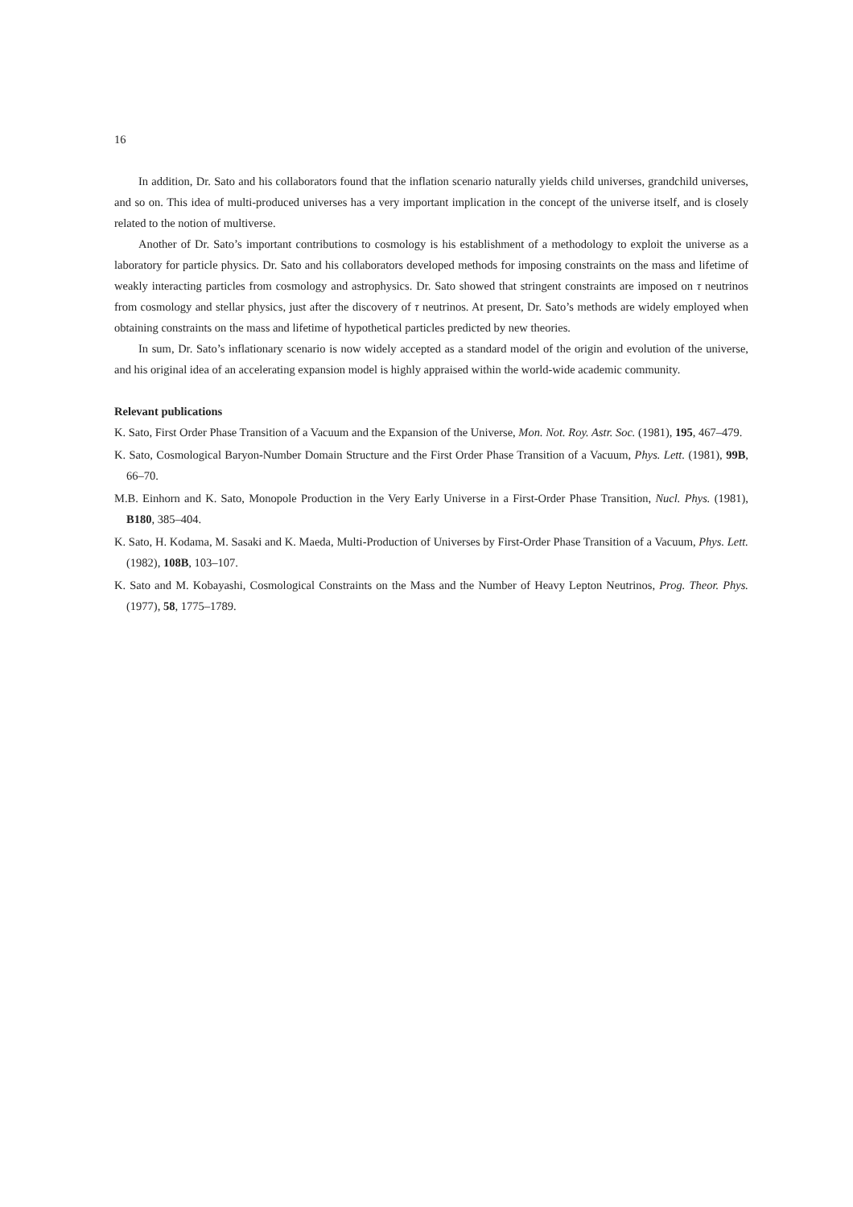16
In addition, Dr. Sato and his collaborators found that the inflation scenario naturally yields child universes, grandchild universes, and so on. This idea of multi-produced universes has a very important implication in the concept of the universe itself, and is closely related to the notion of multiverse.
Another of Dr. Sato’s important contributions to cosmology is his establishment of a methodology to exploit the universe as a laboratory for particle physics. Dr. Sato and his collaborators developed methods for imposing constraints on the mass and lifetime of weakly interacting particles from cosmology and astrophysics. Dr. Sato showed that stringent constraints are imposed on τ neutrinos from cosmology and stellar physics, just after the discovery of τ neutrinos. At present, Dr. Sato’s methods are widely employed when obtaining constraints on the mass and lifetime of hypothetical particles predicted by new theories.
In sum, Dr. Sato’s inflationary scenario is now widely accepted as a standard model of the origin and evolution of the universe, and his original idea of an accelerating expansion model is highly appraised within the world-wide academic community.
Relevant publications
K. Sato, First Order Phase Transition of a Vacuum and the Expansion of the Universe, Mon. Not. Roy. Astr. Soc. (1981), 195, 467–479.
K. Sato, Cosmological Baryon-Number Domain Structure and the First Order Phase Transition of a Vacuum, Phys. Lett. (1981), 99B, 66–70.
M.B. Einhorn and K. Sato, Monopole Production in the Very Early Universe in a First-Order Phase Transition, Nucl. Phys. (1981), B180, 385–404.
K. Sato, H. Kodama, M. Sasaki and K. Maeda, Multi-Production of Universes by First-Order Phase Transition of a Vacuum, Phys. Lett. (1982), 108B, 103–107.
K. Sato and M. Kobayashi, Cosmological Constraints on the Mass and the Number of Heavy Lepton Neutrinos, Prog. Theor. Phys. (1977), 58, 1775–1789.